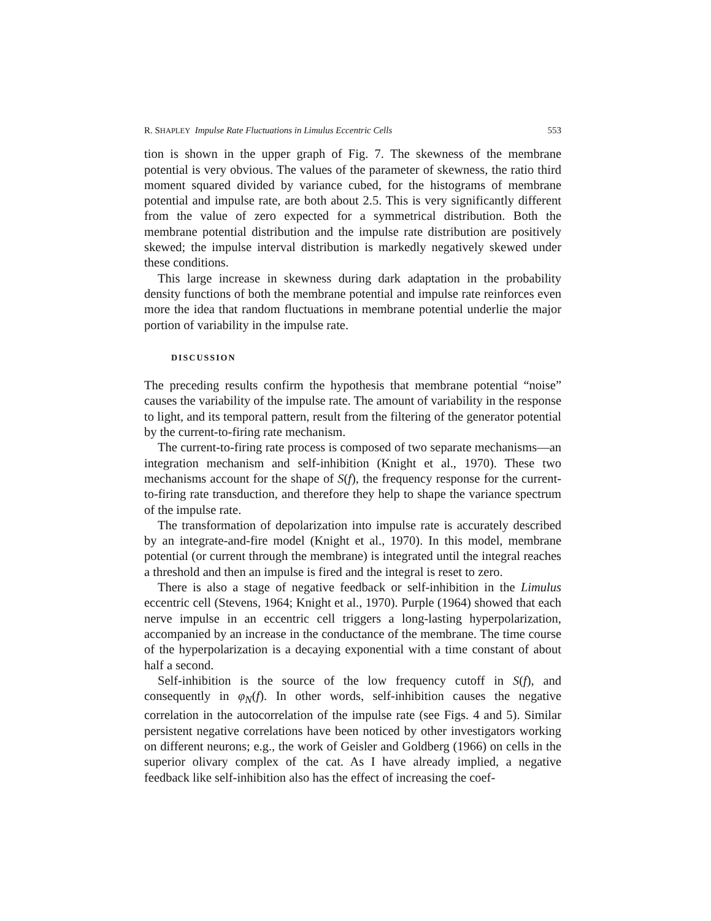R. SHAPLEY Impulse Rate Fluctuations in Limulus Eccentric Cells 553
tion is shown in the upper graph of Fig. 7. The skewness of the membrane potential is very obvious. The values of the parameter of skewness, the ratio third moment squared divided by variance cubed, for the histograms of membrane potential and impulse rate, are both about 2.5. This is very significantly different from the value of zero expected for a symmetrical distribution. Both the membrane potential distribution and the impulse rate distribution are positively skewed; the impulse interval distribution is markedly negatively skewed under these conditions.
This large increase in skewness during dark adaptation in the probability density functions of both the membrane potential and impulse rate reinforces even more the idea that random fluctuations in membrane potential underlie the major portion of variability in the impulse rate.
DISCUSSION
The preceding results confirm the hypothesis that membrane potential “noise” causes the variability of the impulse rate. The amount of variability in the response to light, and its temporal pattern, result from the filtering of the generator potential by the current-to-firing rate mechanism.
The current-to-firing rate process is composed of two separate mechanisms—an integration mechanism and self-inhibition (Knight et al., 1970). These two mechanisms account for the shape of S(f), the frequency response for the current-to-firing rate transduction, and therefore they help to shape the variance spectrum of the impulse rate.
The transformation of depolarization into impulse rate is accurately described by an integrate-and-fire model (Knight et al., 1970). In this model, membrane potential (or current through the membrane) is integrated until the integral reaches a threshold and then an impulse is fired and the integral is reset to zero.
There is also a stage of negative feedback or self-inhibition in the Limulus eccentric cell (Stevens, 1964; Knight et al., 1970). Purple (1964) showed that each nerve impulse in an eccentric cell triggers a long-lasting hyperpolarization, accompanied by an increase in the conductance of the membrane. The time course of the hyperpolarization is a decaying exponential with a time constant of about half a second.
Self-inhibition is the source of the low frequency cutoff in S(f), and consequently in φ<sub>N</sub>(f). In other words, self-inhibition causes the negative correlation in the autocorrelation of the impulse rate (see Figs. 4 and 5). Similar persistent negative correlations have been noticed by other investigators working on different neurons; e.g., the work of Geisler and Goldberg (1966) on cells in the superior olivary complex of the cat. As I have already implied, a negative feedback like self-inhibition also has the effect of increasing the coef-